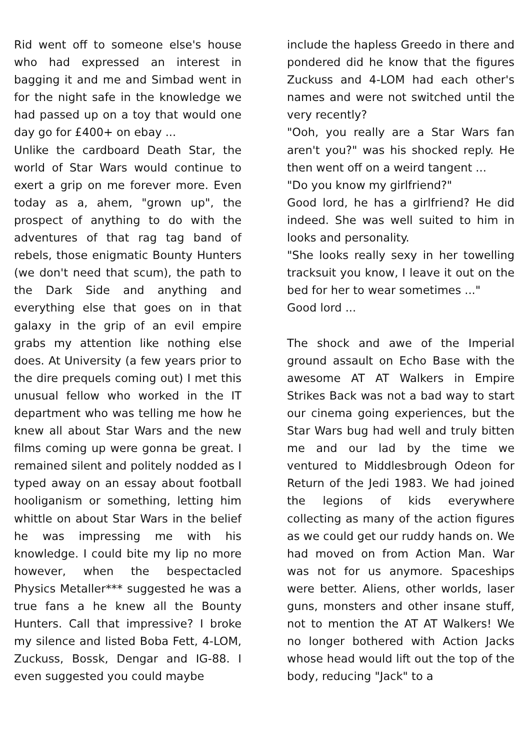Rid went off to someone else's house who had expressed an interest in bagging it and me and Simbad went in for the night safe in the knowledge we had passed up on a toy that would one day go for £400+ on ebay ...
Unlike the cardboard Death Star, the world of Star Wars would continue to exert a grip on me forever more. Even today as a, ahem, "grown up", the prospect of anything to do with the adventures of that rag tag band of rebels, those enigmatic Bounty Hunters (we don't need that scum), the path to the Dark Side and anything and everything else that goes on in that galaxy in the grip of an evil empire grabs my attention like nothing else does. At University (a few years prior to the dire prequels coming out) I met this unusual fellow who worked in the IT department who was telling me how he knew all about Star Wars and the new films coming up were gonna be great. I remained silent and politely nodded as I typed away on an essay about football hooliganism or something, letting him whittle on about Star Wars in the belief he was impressing me with his knowledge. I could bite my lip no more however, when the bespectacled Physics Metaller*** suggested he was a true fans a he knew all the Bounty Hunters. Call that impressive? I broke my silence and listed Boba Fett, 4-LOM, Zuckuss, Bossk, Dengar and IG-88. I even suggested you could maybe
include the hapless Greedo in there and pondered did he know that the figures Zuckuss and 4-LOM had each other's names and were not switched until the very recently?
"Ooh, you really are a Star Wars fan aren't you?" was his shocked reply. He then went off on a weird tangent ...
"Do you know my girlfriend?"
Good lord, he has a girlfriend? He did indeed. She was well suited to him in looks and personality.
"She looks really sexy in her towelling tracksuit you know, I leave it out on the bed for her to wear sometimes ..."
Good lord ...
The shock and awe of the Imperial ground assault on Echo Base with the awesome AT AT Walkers in Empire Strikes Back was not a bad way to start our cinema going experiences, but the Star Wars bug had well and truly bitten me and our lad by the time we ventured to Middlesbrough Odeon for Return of the Jedi 1983. We had joined the legions of kids everywhere collecting as many of the action figures as we could get our ruddy hands on. We had moved on from Action Man. War was not for us anymore. Spaceships were better. Aliens, other worlds, laser guns, monsters and other insane stuff, not to mention the AT AT Walkers! We no longer bothered with Action Jacks whose head would lift out the top of the body, reducing "Jack" to a